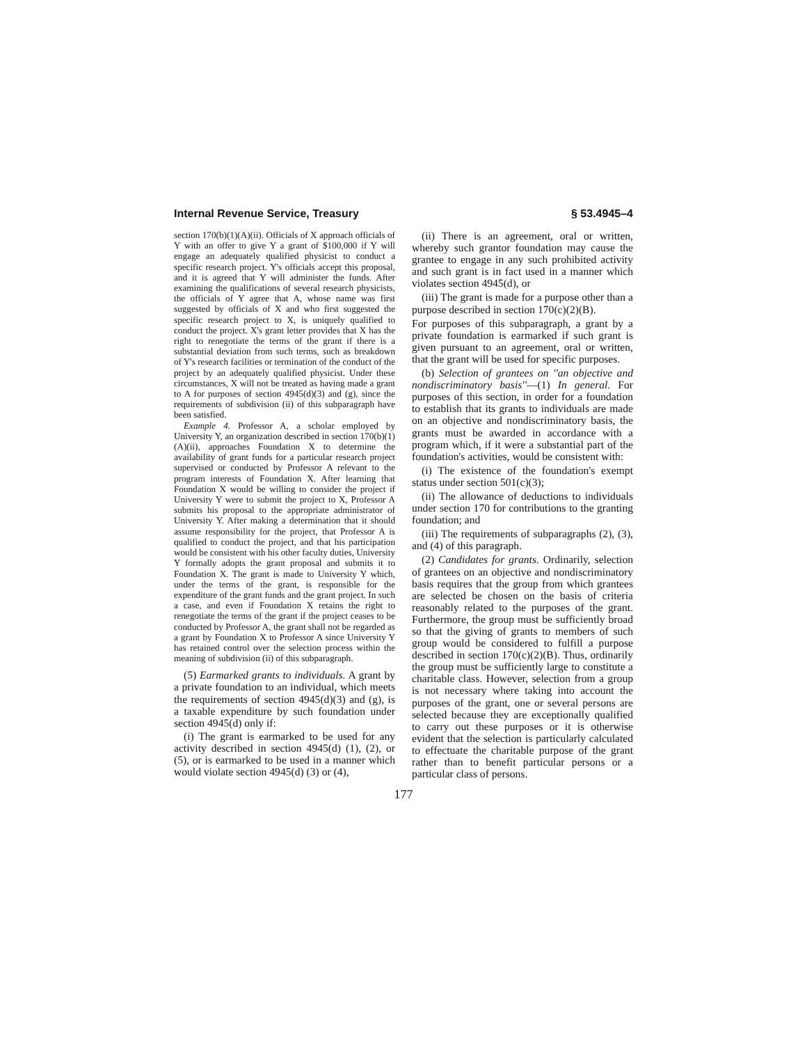Internal Revenue Service, Treasury § 53.4945–4
section 170(b)(1)(A)(ii). Officials of X approach officials of Y with an offer to give Y a grant of $100,000 if Y will engage an adequately qualified physicist to conduct a specific research project. Y's officials accept this proposal, and it is agreed that Y will administer the funds. After examining the qualifications of several research physicists, the officials of Y agree that A, whose name was first suggested by officials of X and who first suggested the specific research project to X, is uniquely qualified to conduct the project. X's grant letter provides that X has the right to renegotiate the terms of the grant if there is a substantial deviation from such terms, such as breakdown of Y's research facilities or termination of the conduct of the project by an adequately qualified physicist. Under these circumstances, X will not be treated as having made a grant to A for purposes of section 4945(d)(3) and (g), since the requirements of subdivision (ii) of this subparagraph have been satisfied.
Example 4. Professor A, a scholar employed by University Y, an organization described in section 170(b)(1)(A)(ii), approaches Foundation X to determine the availability of grant funds for a particular research project supervised or conducted by Professor A relevant to the program interests of Foundation X. After learning that Foundation X would be willing to consider the project if University Y were to submit the project to X, Professor A submits his proposal to the appropriate administrator of University Y. After making a determination that it should assume responsibility for the project, that Professor A is qualified to conduct the project, and that his participation would be consistent with his other faculty duties, University Y formally adopts the grant proposal and submits it to Foundation X. The grant is made to University Y which, under the terms of the grant, is responsible for the expenditure of the grant funds and the grant project. In such a case, and even if Foundation X retains the right to renegotiate the terms of the grant if the project ceases to be conducted by Professor A, the grant shall not be regarded as a grant by Foundation X to Professor A since University Y has retained control over the selection process within the meaning of subdivision (ii) of this subparagraph.
(5) Earmarked grants to individuals. A grant by a private foundation to an individual, which meets the requirements of section 4945(d)(3) and (g), is a taxable expenditure by such foundation under section 4945(d) only if:
(i) The grant is earmarked to be used for any activity described in section 4945(d) (1), (2), or (5), or is earmarked to be used in a manner which would violate section 4945(d) (3) or (4),
(ii) There is an agreement, oral or written, whereby such grantor foundation may cause the grantee to engage in any such prohibited activity and such grant is in fact used in a manner which violates section 4945(d), or
(iii) The grant is made for a purpose other than a purpose described in section 170(c)(2)(B).
For purposes of this subparagraph, a grant by a private foundation is earmarked if such grant is given pursuant to an agreement, oral or written, that the grant will be used for specific purposes.
(b) Selection of grantees on ''an objective and nondiscriminatory basis''—(1) In general. For purposes of this section, in order for a foundation to establish that its grants to individuals are made on an objective and nondiscriminatory basis, the grants must be awarded in accordance with a program which, if it were a substantial part of the foundation's activities, would be consistent with:
(i) The existence of the foundation's exempt status under section 501(c)(3);
(ii) The allowance of deductions to individuals under section 170 for contributions to the granting foundation; and
(iii) The requirements of subparagraphs (2), (3), and (4) of this paragraph.
(2) Candidates for grants. Ordinarily, selection of grantees on an objective and nondiscriminatory basis requires that the group from which grantees are selected be chosen on the basis of criteria reasonably related to the purposes of the grant. Furthermore, the group must be sufficiently broad so that the giving of grants to members of such group would be considered to fulfill a purpose described in section 170(c)(2)(B). Thus, ordinarily the group must be sufficiently large to constitute a charitable class. However, selection from a group is not necessary where taking into account the purposes of the grant, one or several persons are selected because they are exceptionally qualified to carry out these purposes or it is otherwise evident that the selection is particularly calculated to effectuate the charitable purpose of the grant rather than to benefit particular persons or a particular class of persons.
177